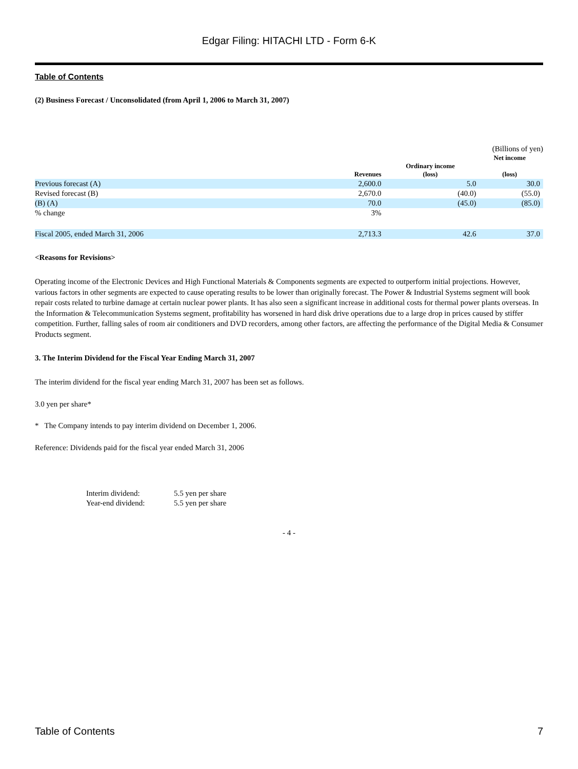Edgar Filing: HITACHI LTD - Form 6-K
Table of Contents
(2) Business Forecast / Unconsolidated (from April 1, 2006 to March 31, 2007)
(Billions of yen)
| | Revenues | Ordinary income (loss) | Net income (loss) |
| --- | --- | --- | --- |
| Previous forecast (A) | 2,600.0 | 5.0 | 30.0 |
| Revised forecast (B) | 2,670.0 | (40.0) | (55.0) |
| (B) (A) | 70.0 | (45.0) | (85.0) |
| % change | 3% | | |
| Fiscal 2005, ended March 31, 2006 | 2,713.3 | 42.6 | 37.0 |
<Reasons for Revisions>
Operating income of the Electronic Devices and High Functional Materials & Components segments are expected to outperform initial projections. However, various factors in other segments are expected to cause operating results to be lower than originally forecast. The Power & Industrial Systems segment will book repair costs related to turbine damage at certain nuclear power plants. It has also seen a significant increase in additional costs for thermal power plants overseas. In the Information & Telecommunication Systems segment, profitability has worsened in hard disk drive operations due to a large drop in prices caused by stiffer competition. Further, falling sales of room air conditioners and DVD recorders, among other factors, are affecting the performance of the Digital Media & Consumer Products segment.
3. The Interim Dividend for the Fiscal Year Ending March 31, 2007
The interim dividend for the fiscal year ending March 31, 2007 has been set as follows.
3.0 yen per share*
* The Company intends to pay interim dividend on December 1, 2006.
Reference: Dividends paid for the fiscal year ended March 31, 2006
| Interim dividend: | 5.5 yen per share |
| Year-end dividend: | 5.5 yen per share |
- 4 -
Table of Contents 7